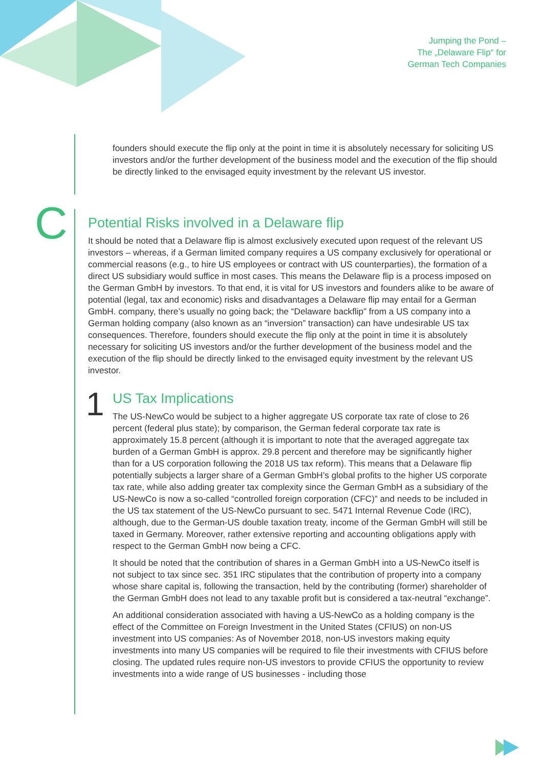Jumping the Pond –
The „Delaware Flip“ for
German Tech Companies
founders should execute the flip only at the point in time it is absolutely necessary for soliciting US investors and/or the further development of the business model and the execution of the flip should be directly linked to the envisaged equity investment by the relevant US investor.
C
Potential Risks involved in a Delaware flip
It should be noted that a Delaware flip is almost exclusively executed upon request of the relevant US investors – whereas, if a German limited company requires a US company exclusively for operational or commercial reasons (e.g., to hire US employees or contract with US counterparties), the formation of a direct US subsidiary would suffice in most cases. This means the Delaware flip is a process imposed on the German GmbH by investors. To that end, it is vital for US investors and founders alike to be aware of potential (legal, tax and economic) risks and disadvantages a Delaware flip may entail for a German GmbH. company, there’s usually no going back; the “Delaware backflip” from a US company into a German holding company (also known as an “inversion” transaction) can have undesirable US tax consequences. Therefore, founders should execute the flip only at the point in time it is absolutely necessary for soliciting US investors and/or the further development of the business model and the execution of the flip should be directly linked to the envisaged equity investment by the relevant US investor.
1
US Tax Implications
The US-NewCo would be subject to a higher aggregate US corporate tax rate of close to 26 percent (federal plus state); by comparison, the German federal corporate tax rate is approximately 15.8 percent (although it is important to note that the averaged aggregate tax burden of a German GmbH is approx. 29.8 percent and therefore may be significantly higher than for a US corporation following the 2018 US tax reform). This means that a Delaware flip potentially subjects a larger share of a German GmbH’s global profits to the higher US corporate tax rate, while also adding greater tax complexity since the German GmbH as a subsidiary of the US-NewCo is now a so-called “controlled foreign corporation (CFC)” and needs to be included in the US tax statement of the US-NewCo pursuant to sec. 5471 Internal Revenue Code (IRC), although, due to the German-US double taxation treaty, income of the German GmbH will still be taxed in Germany. Moreover, rather extensive reporting and accounting obligations apply with respect to the German GmbH now being a CFC.
It should be noted that the contribution of shares in a German GmbH into a US-NewCo itself is not subject to tax since sec. 351 IRC stipulates that the contribution of property into a company whose share capital is, following the transaction, held by the contributing (former) shareholder of the German GmbH does not lead to any taxable profit but is considered a tax-neutral “exchange”.
An additional consideration associated with having a US-NewCo as a holding company is the effect of the Committee on Foreign Investment in the United States (CFIUS) on non-US investment into US companies: As of November 2018, non-US investors making equity investments into many US companies will be required to file their investments with CFIUS before closing. The updated rules require non-US investors to provide CFIUS the opportunity to review investments into a wide range of US businesses - including those